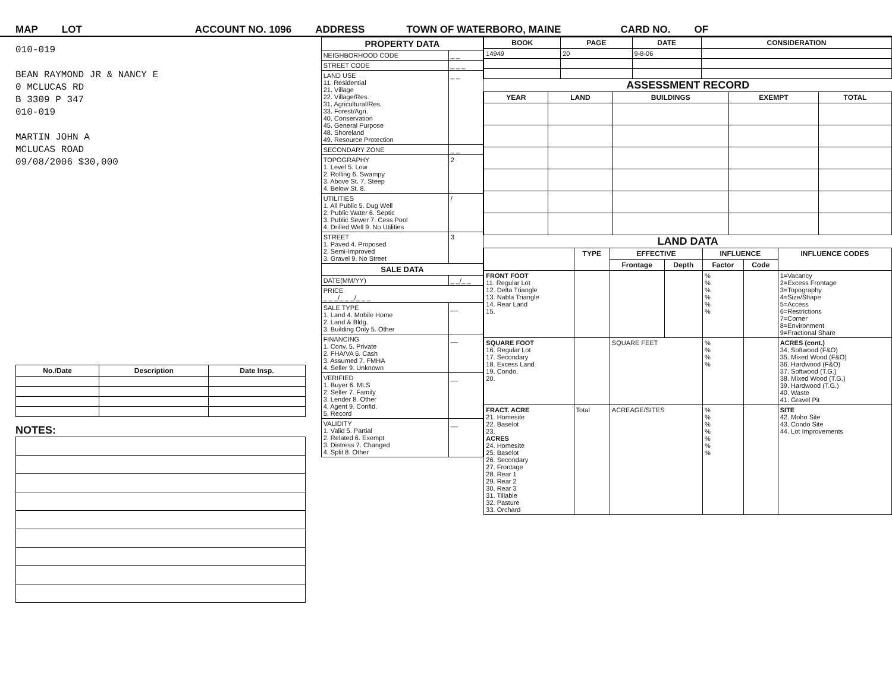MAP LOT ACCOUNT NO. 1096 ADDRESS TOWN OF WATERBORO, MAINE CARD NO. OF
010-019
BEAN RAYMOND JR & NANCY E
0 MCLUCAS RD
B 3309 P 347
010-019
MARTIN JOHN A
MCLUCAS ROAD
09/08/2006 $30,000
| No./Date | Description | Date Insp. |
| --- | --- | --- |
NOTES:
| PROPERTY DATA | |
| NEIGHBORHOOD CODE | _ _ |
| STREET CODE | _ _ _ |
| LAND USE 11. Residential 21. Village 22. Village/Res. 31. Agricultural/Res. 33. Forest/Agri. 40. Conservation 45. General Purpose 48. Shoreland 49. Resource Protection | _ _ |
| SECONDARY ZONE | _ _ |
| TOPOGRAPHY 1. Level 5. Low 2. Rolling 6. Swampy 3. Above St. 7. Steep 4. Below St. 8. | 2 |
| UTILITIES 1. All Public 5. Dug Well 2. Public Water 6. Septic 3. Public Sewer 7. Cess Pool 4. Drilled Well 9. No Utilities | / |
| STREET 1. Paved 4. Proposed 2. Semi-Improved 3. Gravel 9. No Street | 3 |
| SALE DATA | |
| DATE(MM/YY) | _ _/_ _ |
| PRICE _ _ _/_ _ _/_ _ _ | |
| SALE TYPE 1. Land 4. Mobile Home 2. Land & Bldg. 3. Building Only 5. Other | __ |
| FINANCING 1. Conv. 5. Private 2. FHA/VA 6. Cash 3. Assumed 7. FMHA 4. Seller 9. Unknown | __ |
| VERIFIED 1. Buyer 6. MLS 2. Seller 7. Family 3. Lender 8. Other 4. Agent 9. Confid. 5. Record | __ |
| VALIDITY 1. Valid 5. Partial 2. Related 6. Exempt 3. Distress 7. Changed 4. Split 8. Other | __ |
| BOOK | PAGE | DATE | CONSIDERATION |
| --- | --- | --- | --- |
| 14949 | 20 | 9-8-06 | |
ASSESSMENT RECORD
| YEAR | LAND | BUILDINGS | EXEMPT | TOTAL |
| --- | --- | --- | --- | --- |
LAND DATA
| | TYPE | EFFECTIVE | | INFLUENCE | | INFLUENCE CODES |
| --- | --- | --- | --- | --- | --- | --- |
| | | Frontage | Depth | Factor | Code | |
| FRONT FOOT 11. Regular Lot 12. Delta Triangle 13. Nabla Triangle 14. Rear Land 15. | | | | % % % % % % | | 1=Vacancy 2=Excess Frontage 3=Topography 4=Size/Shape 5=Access 6=Restrictions 7=Corner 8=Environment 9=Fractional Share |
| SQUARE FOOT 16. Regular Lot 17. Secondary 18. Excess Land 19. Condo. 20. | | SQUARE FEET | | % % % % | | ACRES (cont.) 34. Softwood (F&O) 35. Mixed Wood (F&O) 36. Hardwood (F&O) 37. Softwood (T.G.) 38. Mixed Wood (T.G.) 39. Hardwood (T.G.) 40. Waste 41. Gravel Pit |
| FRACT. ACRE 21. Homesite 22. Baselot 23. ACRES 24. Homesite 25. Baselot 26. Secondary 27. Frontage 28. Rear 1 29. Rear 2 30. Rear 3 31. Tillable 32. Pasture 33. Orchard | Total | ACREAGE/SITES | | % % % % % % % | | SITE 42. Moho Site 43. Condo Site 44. Lot Improvements |